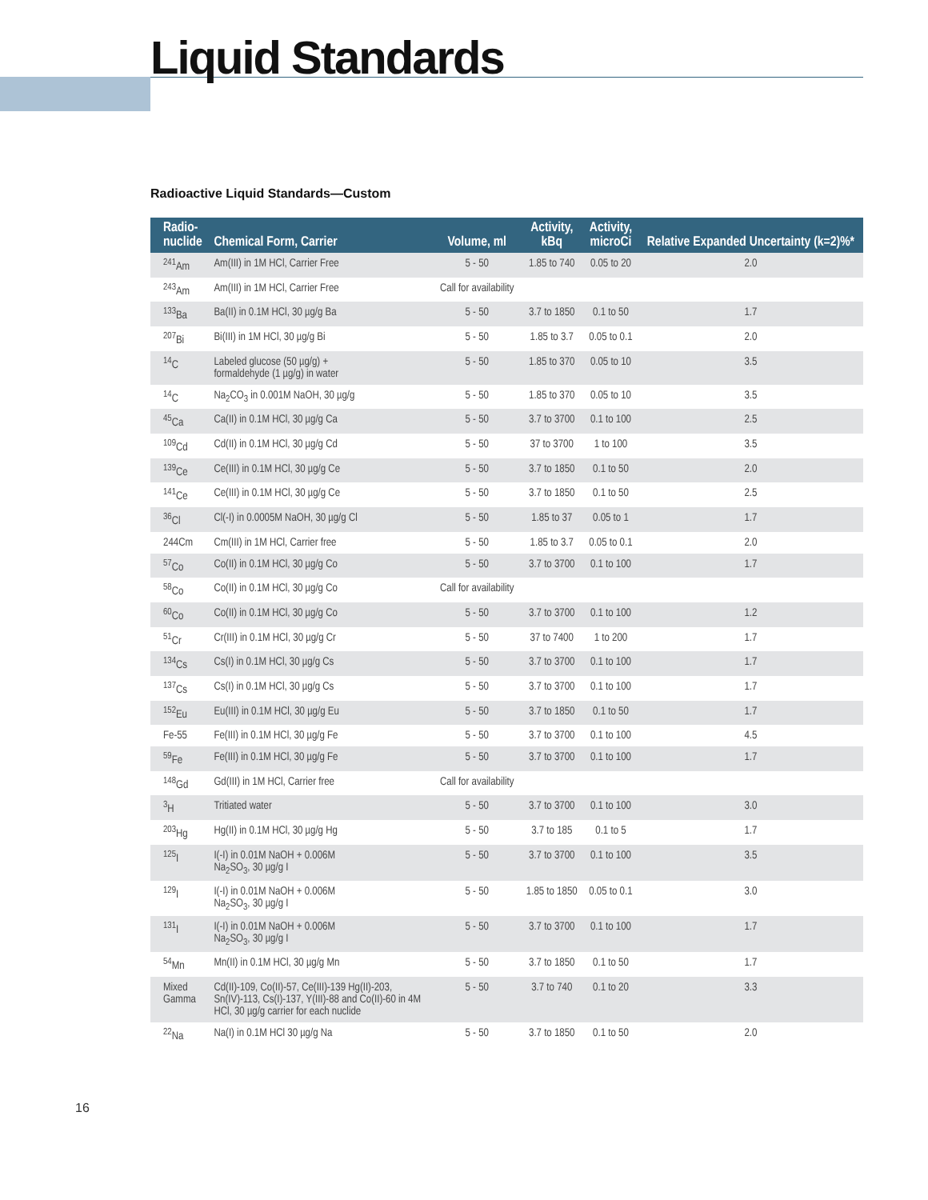Liquid Standards
Radioactive Liquid Standards—Custom
| Radio- nuclide | Chemical Form, Carrier | Volume, ml | Activity, kBq | Activity, microCi | Relative Expanded Uncertainty (k=2)%* |
| --- | --- | --- | --- | --- | --- |
| <sup>241</sup>Am | Am(III) in 1M HCl, Carrier Free | 5 - 50 | 1.85 to 740 | 0.05 to 20 | 2.0 |
| <sup>243</sup>Am | Am(III) in 1M HCl, Carrier Free | Call for availability | | | |
| <sup>133</sup>Ba | Ba(II) in 0.1M HCl, 30 µg/g Ba | 5 - 50 | 3.7 to 1850 | 0.1 to 50 | 1.7 |
| <sup>207</sup>Bi | Bi(III) in 1M HCl, 30 µg/g Bi | 5 - 50 | 1.85 to 3.7 | 0.05 to 0.1 | 2.0 |
| <sup>14</sup>C | Labeled glucose (50 µg/g) + formaldehyde (1 µg/g) in water | 5 - 50 | 1.85 to 370 | 0.05 to 10 | 3.5 |
| <sup>14</sup>C | Na<sub>2</sub>CO<sub>3</sub> in 0.001M NaOH, 30 µg/g | 5 - 50 | 1.85 to 370 | 0.05 to 10 | 3.5 |
| <sup>45</sup>Ca | Ca(II) in 0.1M HCl, 30 µg/g Ca | 5 - 50 | 3.7 to 3700 | 0.1 to 100 | 2.5 |
| <sup>109</sup>Cd | Cd(II) in 0.1M HCl, 30 µg/g Cd | 5 - 50 | 37 to 3700 | 1 to 100 | 3.5 |
| <sup>139</sup>Ce | Ce(III) in 0.1M HCl, 30 µg/g Ce | 5 - 50 | 3.7 to 1850 | 0.1 to 50 | 2.0 |
| <sup>141</sup>Ce | Ce(III) in 0.1M HCl, 30 µg/g Ce | 5 - 50 | 3.7 to 1850 | 0.1 to 50 | 2.5 |
| <sup>36</sup>Cl | Cl(-I) in 0.0005M NaOH, 30 µg/g Cl | 5 - 50 | 1.85 to 37 | 0.05 to 1 | 1.7 |
| 244Cm | Cm(III) in 1M HCl, Carrier free | 5 - 50 | 1.85 to 3.7 | 0.05 to 0.1 | 2.0 |
| <sup>57</sup>Co | Co(II) in 0.1M HCl, 30 µg/g Co | 5 - 50 | 3.7 to 3700 | 0.1 to 100 | 1.7 |
| <sup>58</sup>Co | Co(II) in 0.1M HCl, 30 µg/g Co | Call for availability | | | |
| <sup>60</sup>Co | Co(II) in 0.1M HCl, 30 µg/g Co | 5 - 50 | 3.7 to 3700 | 0.1 to 100 | 1.2 |
| <sup>51</sup>Cr | Cr(III) in 0.1M HCl, 30 µg/g Cr | 5 - 50 | 37 to 7400 | 1 to 200 | 1.7 |
| <sup>134</sup>Cs | Cs(I) in 0.1M HCl, 30 µg/g Cs | 5 - 50 | 3.7 to 3700 | 0.1 to 100 | 1.7 |
| <sup>137</sup>Cs | Cs(I) in 0.1M HCl, 30 µg/g Cs | 5 - 50 | 3.7 to 3700 | 0.1 to 100 | 1.7 |
| <sup>152</sup>Eu | Eu(III) in 0.1M HCl, 30 µg/g Eu | 5 - 50 | 3.7 to 1850 | 0.1 to 50 | 1.7 |
| Fe-55 | Fe(III) in 0.1M HCl, 30 µg/g Fe | 5 - 50 | 3.7 to 3700 | 0.1 to 100 | 4.5 |
| <sup>59</sup>Fe | Fe(III) in 0.1M HCl, 30 µg/g Fe | 5 - 50 | 3.7 to 3700 | 0.1 to 100 | 1.7 |
| <sup>148</sup>Gd | Gd(III) in 1M HCl, Carrier free | Call for availability | | | |
| <sup>3</sup>H | Tritiated water | 5 - 50 | 3.7 to 3700 | 0.1 to 100 | 3.0 |
| <sup>203</sup>Hg | Hg(II) in 0.1M HCl, 30 µg/g Hg | 5 - 50 | 3.7 to 185 | 0.1 to 5 | 1.7 |
| <sup>125</sup>I | I(-I) in 0.01M NaOH + 0.006M Na<sub>2</sub>SO<sub>3</sub>, 30 µg/g I | 5 - 50 | 3.7 to 3700 | 0.1 to 100 | 3.5 |
| <sup>129</sup>I | I(-I) in 0.01M NaOH + 0.006M Na<sub>2</sub>SO<sub>3</sub>, 30 µg/g I | 5 - 50 | 1.85 to 1850 | 0.05 to 0.1 | 3.0 |
| <sup>131</sup>I | I(-I) in 0.01M NaOH + 0.006M Na<sub>2</sub>SO<sub>3</sub>, 30 µg/g I | 5 - 50 | 3.7 to 3700 | 0.1 to 100 | 1.7 |
| <sup>54</sup>Mn | Mn(II) in 0.1M HCl, 30 µg/g Mn | 5 - 50 | 3.7 to 1850 | 0.1 to 50 | 1.7 |
| Mixed Gamma | Cd(II)-109, Co(II)-57, Ce(III)-139 Hg(II)-203, Sn(IV)-113, Cs(I)-137, Y(III)-88 and Co(II)-60 in 4M HCl, 30 µg/g carrier for each nuclide | 5 - 50 | 3.7 to 740 | 0.1 to 20 | 3.3 |
| <sup>22</sup>Na | Na(I) in 0.1M HCl 30 µg/g Na | 5 - 50 | 3.7 to 1850 | 0.1 to 50 | 2.0 |
16